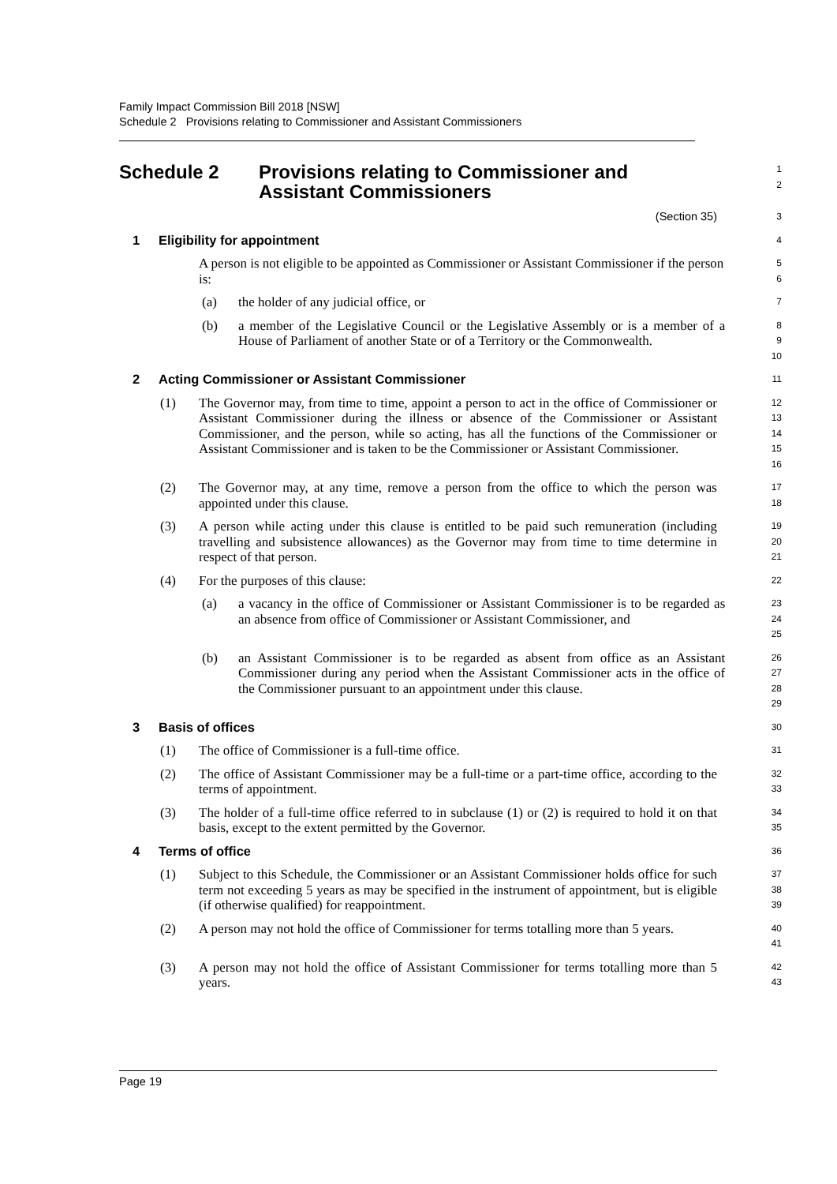Family Impact Commission Bill 2018 [NSW]
Schedule 2 Provisions relating to Commissioner and Assistant Commissioners
Schedule 2 Provisions relating to Commissioner and
Assistant Commissioners
1
2
(Section 35)
3
1 Eligibility for appointment
4
A person is not eligible to be appointed as Commissioner or Assistant Commissioner if the person is:
5
6
(a) the holder of any judicial office, or
7
(b) a member of the Legislative Council or the Legislative Assembly or is a member of a House of Parliament of another State or of a Territory or the Commonwealth.
8
9
10
2 Acting Commissioner or Assistant Commissioner
11
(1) The Governor may, from time to time, appoint a person to act in the office of Commissioner or Assistant Commissioner during the illness or absence of the Commissioner or Assistant Commissioner, and the person, while so acting, has all the functions of the Commissioner or Assistant Commissioner and is taken to be the Commissioner or Assistant Commissioner.
12
13
14
15
16
(2) The Governor may, at any time, remove a person from the office to which the person was appointed under this clause.
17
18
(3) A person while acting under this clause is entitled to be paid such remuneration (including travelling and subsistence allowances) as the Governor may from time to time determine in respect of that person.
19
20
21
(4) For the purposes of this clause:
22
(a) a vacancy in the office of Commissioner or Assistant Commissioner is to be regarded as an absence from office of Commissioner or Assistant Commissioner, and
23
24
25
(b) an Assistant Commissioner is to be regarded as absent from office as an Assistant Commissioner during any period when the Assistant Commissioner acts in the office of the Commissioner pursuant to an appointment under this clause.
26
27
28
29
3 Basis of offices
30
(1) The office of Commissioner is a full-time office.
31
(2) The office of Assistant Commissioner may be a full-time or a part-time office, according to the terms of appointment.
32
33
(3) The holder of a full-time office referred to in subclause (1) or (2) is required to hold it on that basis, except to the extent permitted by the Governor.
34
35
4 Terms of office
36
(1) Subject to this Schedule, the Commissioner or an Assistant Commissioner holds office for such term not exceeding 5 years as may be specified in the instrument of appointment, but is eligible (if otherwise qualified) for reappointment.
37
38
39
(2) A person may not hold the office of Commissioner for terms totalling more than 5 years.
40
41
(3) A person may not hold the office of Assistant Commissioner for terms totalling more than 5 years.
42
43
Page 19